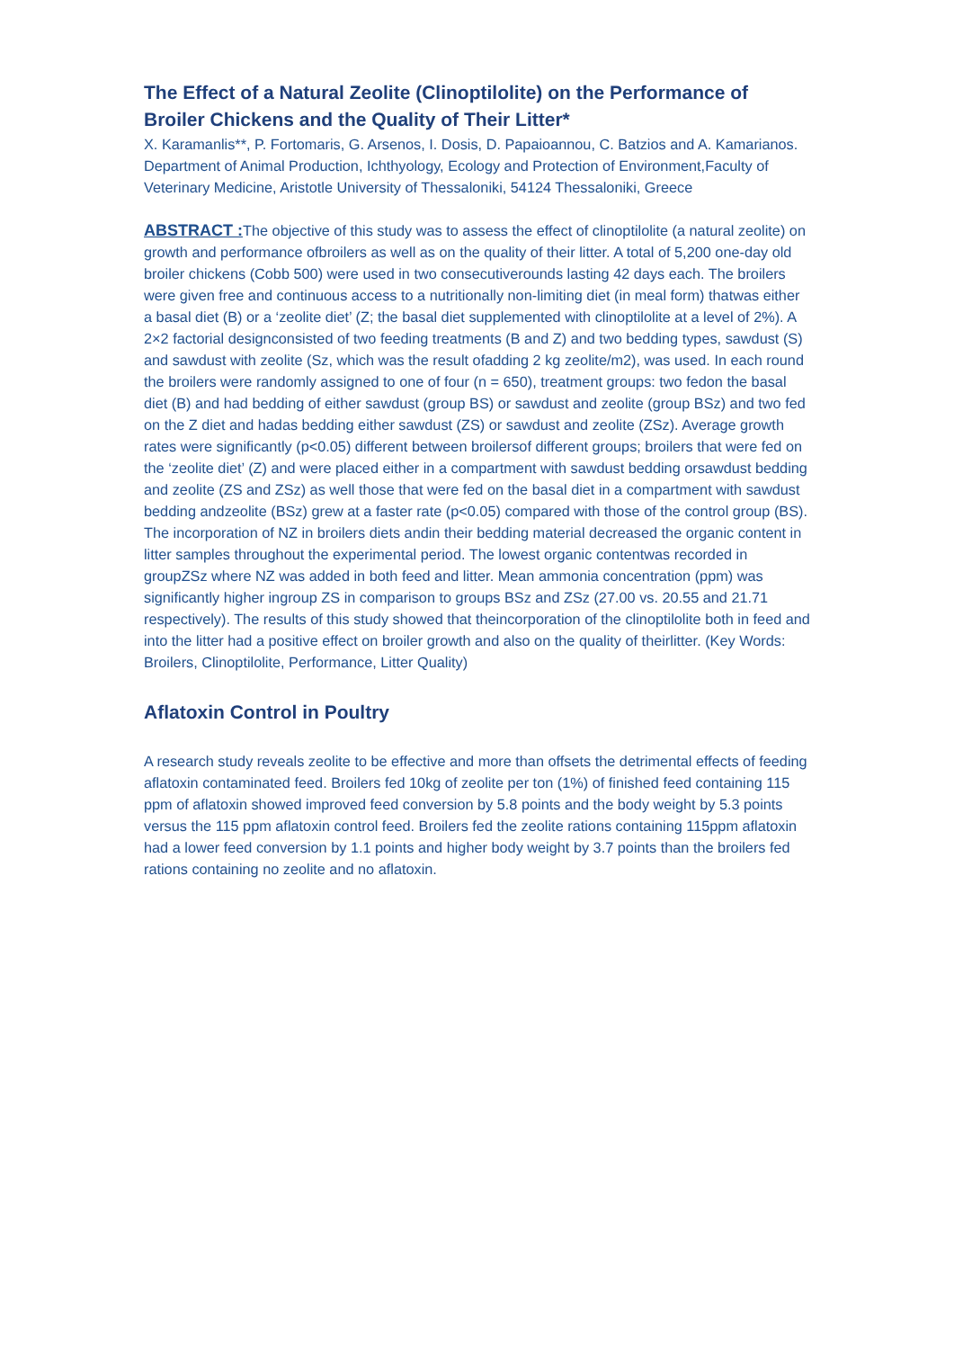The Effect of a Natural Zeolite (Clinoptilolite) on the Performance of Broiler Chickens and the Quality of Their Litter*
X. Karamanlis**, P. Fortomaris, G. Arsenos, I. Dosis, D. Papaioannou, C. Batzios and A. Kamarianos. Department of Animal Production, Ichthyology, Ecology and Protection of Environment,Faculty of Veterinary Medicine, Aristotle University of Thessaloniki, 54124 Thessaloniki, Greece
ABSTRACT : The objective of this study was to assess the effect of clinoptilolite (a natural zeolite) on growth and performance ofbroilers as well as on the quality of their litter. A total of 5,200 one-day old broiler chickens (Cobb 500) were used in two consecutiverounds lasting 42 days each. The broilers were given free and continuous access to a nutritionally non-limiting diet (in meal form) thatwas either a basal diet (B) or a ‘zeolite diet’ (Z; the basal diet supplemented with clinoptilolite at a level of 2%). A 2×2 factorial designconsisted of two feeding treatments (B and Z) and two bedding types, sawdust (S) and sawdust with zeolite (Sz, which was the result ofadding 2 kg zeolite/m2), was used. In each round the broilers were randomly assigned to one of four (n = 650), treatment groups: two fedon the basal diet (B) and had bedding of either sawdust (group BS) or sawdust and zeolite (group BSz) and two fed on the Z diet and hadas bedding either sawdust (ZS) or sawdust and zeolite (ZSz). Average growth rates were significantly (p<0.05) different between broilersof different groups; broilers that were fed on the ‘zeolite diet’ (Z) and were placed either in a compartment with sawdust bedding orsawdust bedding and zeolite (ZS and ZSz) as well those that were fed on the basal diet in a compartment with sawdust bedding andzeolite (BSz) grew at a faster rate (p<0.05) compared with those of the control group (BS). The incorporation of NZ in broilers diets andin their bedding material decreased the organic content in litter samples throughout the experimental period. The lowest organic contentwas recorded in groupZSz where NZ was added in both feed and litter. Mean ammonia concentration (ppm) was significantly higher ingroup ZS in comparison to groups BSz and ZSz (27.00 vs. 20.55 and 21.71 respectively). The results of this study showed that theincorporation of the clinoptilolite both in feed and into the litter had a positive effect on broiler growth and also on the quality of theirlitter. (Key Words: Broilers, Clinoptilolite, Performance, Litter Quality)
Aflatoxin Control in Poultry
A research study reveals zeolite to be effective and more than offsets the detrimental effects of feeding aflatoxin contaminated feed. Broilers fed 10kg of zeolite per ton (1%) of finished feed containing 115 ppm of aflatoxin showed improved feed conversion by 5.8 points and the body weight by 5.3 points versus the 115 ppm aflatoxin control feed. Broilers fed the zeolite rations containing 115ppm aflatoxin had a lower feed conversion by 1.1 points and higher body weight by 3.7 points than the broilers fed rations containing no zeolite and no aflatoxin.